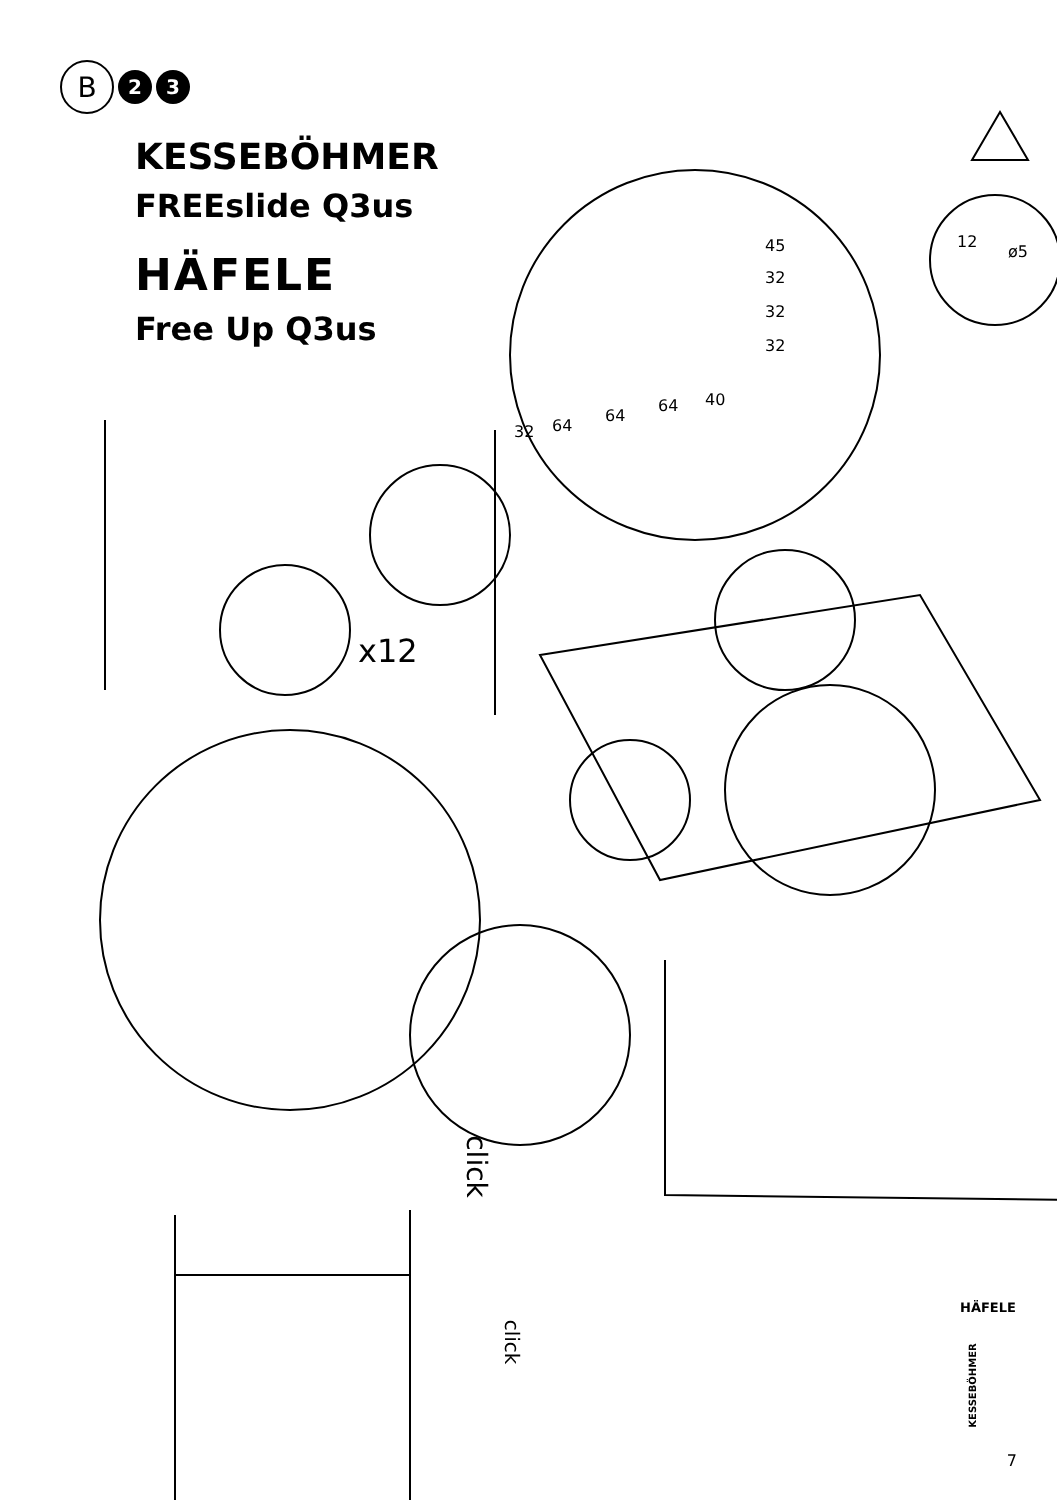B 2 3
KESSEBÖHMER
FREEslide Q3us
HÄFELE
Free Up Q3us
45
32
32
32
32 64
64
64 40
12
ø5
x12
click
click
HÄFELE
KESSEBÖHMER
7